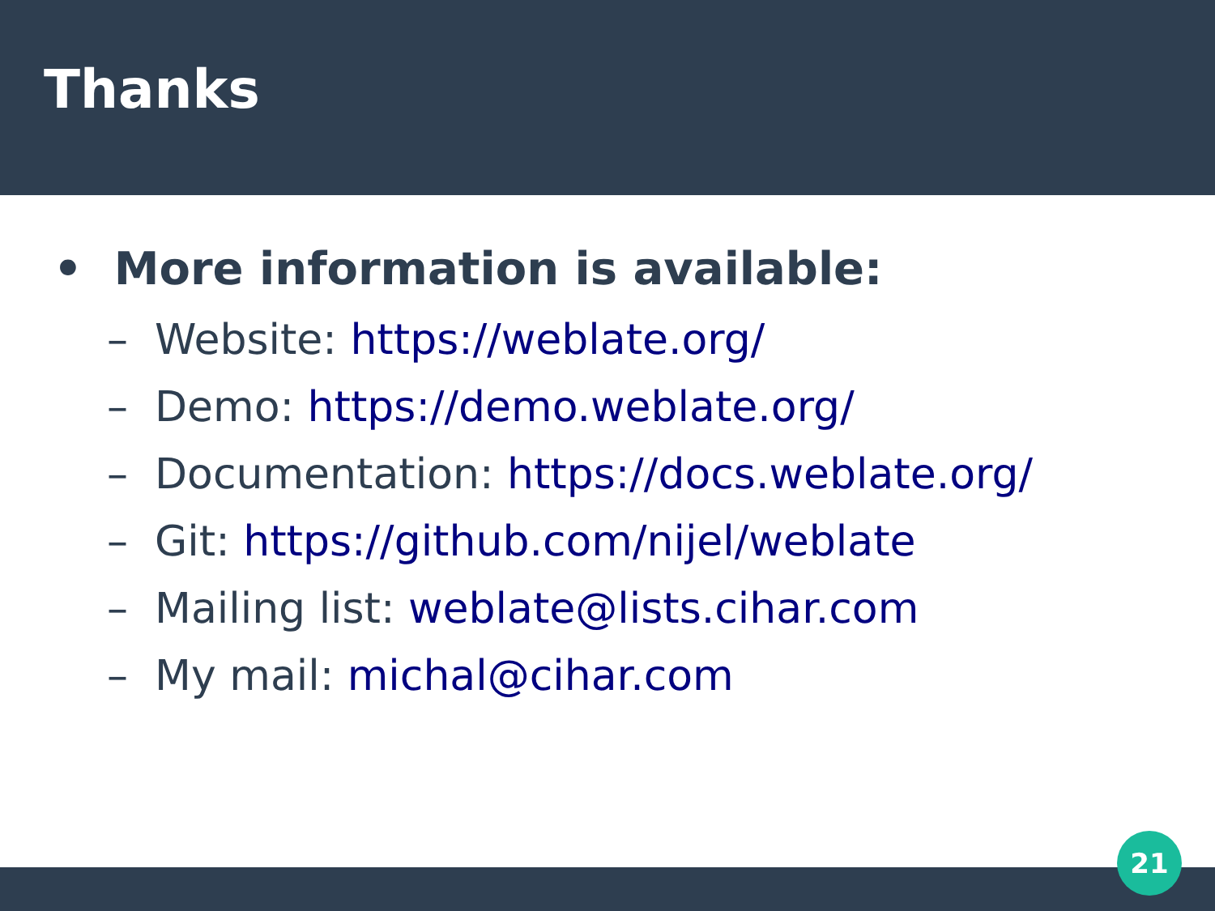Thanks
• More information is available:
– Website: https://weblate.org/
– Demo: https://demo.weblate.org/
– Documentation: https://docs.weblate.org/
– Git: https://github.com/nijel/weblate
– Mailing list: weblate@lists.cihar.com
– My mail: michal@cihar.com
21